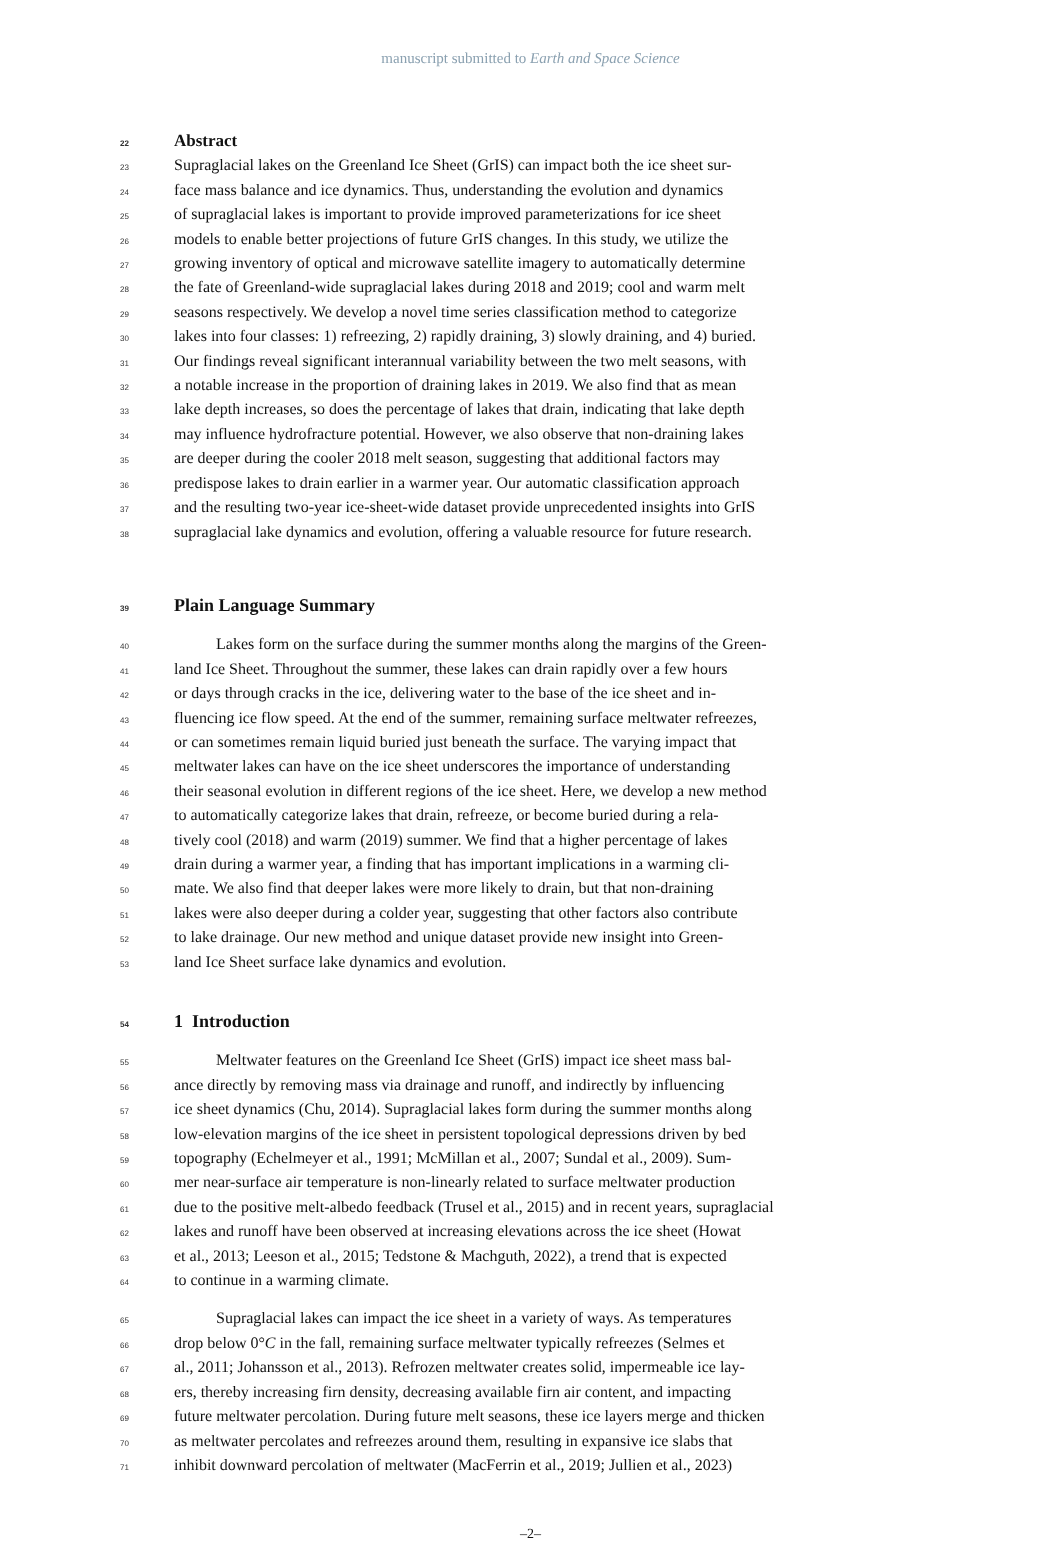manuscript submitted to Earth and Space Science
22 Abstract
23 Supraglacial lakes on the Greenland Ice Sheet (GrIS) can impact both the ice sheet sur-
24 face mass balance and ice dynamics. Thus, understanding the evolution and dynamics
25 of supraglacial lakes is important to provide improved parameterizations for ice sheet
26 models to enable better projections of future GrIS changes. In this study, we utilize the
27 growing inventory of optical and microwave satellite imagery to automatically determine
28 the fate of Greenland-wide supraglacial lakes during 2018 and 2019; cool and warm melt
29 seasons respectively. We develop a novel time series classification method to categorize
30 lakes into four classes: 1) refreezing, 2) rapidly draining, 3) slowly draining, and 4) buried.
31 Our findings reveal significant interannual variability between the two melt seasons, with
32 a notable increase in the proportion of draining lakes in 2019. We also find that as mean
33 lake depth increases, so does the percentage of lakes that drain, indicating that lake depth
34 may influence hydrofracture potential. However, we also observe that non-draining lakes
35 are deeper during the cooler 2018 melt season, suggesting that additional factors may
36 predispose lakes to drain earlier in a warmer year. Our automatic classification approach
37 and the resulting two-year ice-sheet-wide dataset provide unprecedented insights into GrIS
38 supraglacial lake dynamics and evolution, offering a valuable resource for future research.
39 Plain Language Summary
40 Lakes form on the surface during the summer months along the margins of the Green-
41 land Ice Sheet. Throughout the summer, these lakes can drain rapidly over a few hours
42 or days through cracks in the ice, delivering water to the base of the ice sheet and in-
43 fluencing ice flow speed. At the end of the summer, remaining surface meltwater refreezes,
44 or can sometimes remain liquid buried just beneath the surface. The varying impact that
45 meltwater lakes can have on the ice sheet underscores the importance of understanding
46 their seasonal evolution in different regions of the ice sheet. Here, we develop a new method
47 to automatically categorize lakes that drain, refreeze, or become buried during a rela-
48 tively cool (2018) and warm (2019) summer. We find that a higher percentage of lakes
49 drain during a warmer year, a finding that has important implications in a warming cli-
50 mate. We also find that deeper lakes were more likely to drain, but that non-draining
51 lakes were also deeper during a colder year, suggesting that other factors also contribute
52 to lake drainage. Our new method and unique dataset provide new insight into Green-
53 land Ice Sheet surface lake dynamics and evolution.
54 1 Introduction
55 Meltwater features on the Greenland Ice Sheet (GrIS) impact ice sheet mass bal-
56 ance directly by removing mass via drainage and runoff, and indirectly by influencing
57 ice sheet dynamics (Chu, 2014). Supraglacial lakes form during the summer months along
58 low-elevation margins of the ice sheet in persistent topological depressions driven by bed
59 topography (Echelmeyer et al., 1991; McMillan et al., 2007; Sundal et al., 2009). Sum-
60 mer near-surface air temperature is non-linearly related to surface meltwater production
61 due to the positive melt-albedo feedback (Trusel et al., 2015) and in recent years, supraglacial
62 lakes and runoff have been observed at increasing elevations across the ice sheet (Howat
63 et al., 2013; Leeson et al., 2015; Tedstone & Machguth, 2022), a trend that is expected
64 to continue in a warming climate.
65 Supraglacial lakes can impact the ice sheet in a variety of ways. As temperatures
66 drop below 0° C in the fall, remaining surface meltwater typically refreezes (Selmes et
67 al., 2011; Johansson et al., 2013). Refrozen meltwater creates solid, impermeable ice lay-
68 ers, thereby increasing firn density, decreasing available firn air content, and impacting
69 future meltwater percolation. During future melt seasons, these ice layers merge and thicken
70 as meltwater percolates and refreezes around them, resulting in expansive ice slabs that
71 inhibit downward percolation of meltwater (MacFerrin et al., 2019; Jullien et al., 2023)
–2–